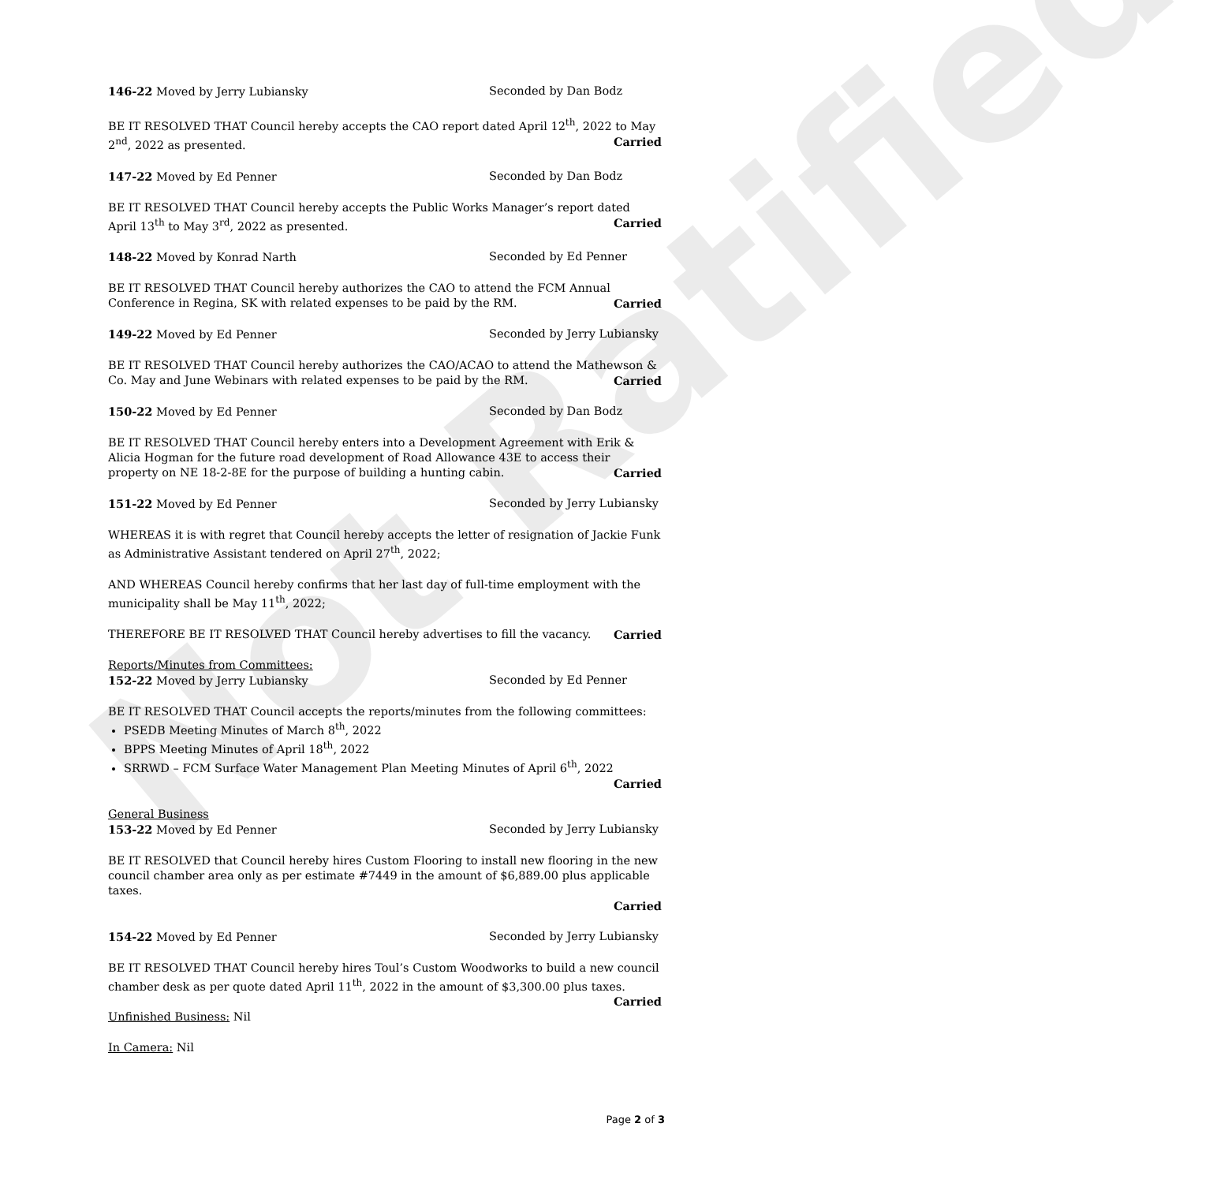Not Ratified
146-22 Moved by Jerry Lubiansky Seconded by Dan Bodz
BE IT RESOLVED THAT Council hereby accepts the CAO report dated April 12<sup>th</sup>, 2022 to May 2<sup>nd</sup>, 2022 as presented. Carried
147-22 Moved by Ed Penner Seconded by Dan Bodz
BE IT RESOLVED THAT Council hereby accepts the Public Works Manager’s report dated April 13<sup>th</sup> to May 3<sup>rd</sup>, 2022 as presented. Carried
148-22 Moved by Konrad Narth Seconded by Ed Penner
BE IT RESOLVED THAT Council hereby authorizes the CAO to attend the FCM Annual Conference in Regina, SK with related expenses to be paid by the RM. Carried
149-22 Moved by Ed Penner Seconded by Jerry Lubiansky
BE IT RESOLVED THAT Council hereby authorizes the CAO/ACAO to attend the Mathewson & Co. May and June Webinars with related expenses to be paid by the RM. Carried
150-22 Moved by Ed Penner Seconded by Dan Bodz
BE IT RESOLVED THAT Council hereby enters into a Development Agreement with Erik & Alicia Hogman for the future road development of Road Allowance 43E to access their property on NE 18-2-8E for the purpose of building a hunting cabin. Carried
151-22 Moved by Ed Penner Seconded by Jerry Lubiansky
WHEREAS it is with regret that Council hereby accepts the letter of resignation of Jackie Funk as Administrative Assistant tendered on April 27<sup>th</sup>, 2022;
AND WHEREAS Council hereby confirms that her last day of full-time employment with the municipality shall be May 11<sup>th</sup>, 2022;
THEREFORE BE IT RESOLVED THAT Council hereby advertises to fill the vacancy. Carried
Reports/Minutes from Committees:
152-22 Moved by Jerry Lubiansky Seconded by Ed Penner
BE IT RESOLVED THAT Council accepts the reports/minutes from the following committees:
PSEDB Meeting Minutes of March 8<sup>th</sup>, 2022
BPPS Meeting Minutes of April 18<sup>th</sup>, 2022
SRRWD – FCM Surface Water Management Plan Meeting Minutes of April 6<sup>th</sup>, 2022
Carried
General Business
153-22 Moved by Ed Penner Seconded by Jerry Lubiansky
BE IT RESOLVED that Council hereby hires Custom Flooring to install new flooring in the new council chamber area only as per estimate #7449 in the amount of $6,889.00 plus applicable taxes.
Carried
154-22 Moved by Ed Penner Seconded by Jerry Lubiansky
BE IT RESOLVED THAT Council hereby hires Toul’s Custom Woodworks to build a new council chamber desk as per quote dated April 11<sup>th</sup>, 2022 in the amount of $3,300.00 plus taxes. Carried
Unfinished Business: Nil
In Camera: Nil
Page 2 of 3